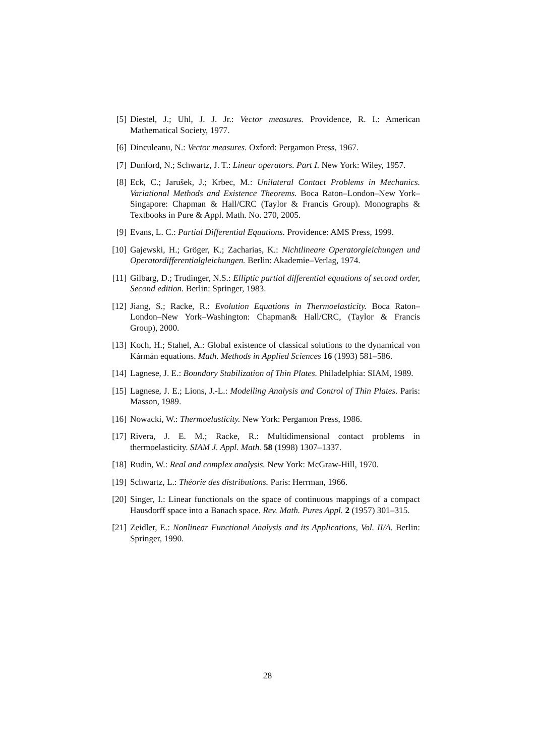[5] Diestel, J.; Uhl, J. J. Jr.: Vector measures. Providence, R. I.: American Mathematical Society, 1977.
[6] Dinculeanu, N.: Vector measures. Oxford: Pergamon Press, 1967.
[7] Dunford, N.; Schwartz, J. T.: Linear operators. Part I. New York: Wiley, 1957.
[8] Eck, C.; Jarušek, J.; Krbec, M.: Unilateral Contact Problems in Mechanics. Variational Methods and Existence Theorems. Boca Raton–London–New York–Singapore: Chapman & Hall/CRC (Taylor & Francis Group). Monographs & Textbooks in Pure & Appl. Math. No. 270, 2005.
[9] Evans, L. C.: Partial Differential Equations. Providence: AMS Press, 1999.
[10] Gajewski, H.; Gröger, K.; Zacharias, K.: Nichtlineare Operatorgleichungen und Operatordifferentialgleichungen. Berlin: Akademie–Verlag, 1974.
[11] Gilbarg, D.; Trudinger, N.S.: Elliptic partial differential equations of second order, Second edition. Berlin: Springer, 1983.
[12] Jiang, S.; Racke, R.: Evolution Equations in Thermoelasticity. Boca Raton–London–New York–Washington: Chapman& Hall/CRC, (Taylor & Francis Group), 2000.
[13] Koch, H.; Stahel, A.: Global existence of classical solutions to the dynamical von Kármán equations. Math. Methods in Applied Sciences 16 (1993) 581–586.
[14] Lagnese, J. E.: Boundary Stabilization of Thin Plates. Philadelphia: SIAM, 1989.
[15] Lagnese, J. E.; Lions, J.-L.: Modelling Analysis and Control of Thin Plates. Paris: Masson, 1989.
[16] Nowacki, W.: Thermoelasticity. New York: Pergamon Press, 1986.
[17] Rivera, J. E. M.; Racke, R.: Multidimensional contact problems in thermoelasticity. SIAM J. Appl. Math. 58 (1998) 1307–1337.
[18] Rudin, W.: Real and complex analysis. New York: McGraw-Hill, 1970.
[19] Schwartz, L.: Théorie des distributions. Paris: Herrman, 1966.
[20] Singer, I.: Linear functionals on the space of continuous mappings of a compact Hausdorff space into a Banach space. Rev. Math. Pures Appl. 2 (1957) 301–315.
[21] Zeidler, E.: Nonlinear Functional Analysis and its Applications, Vol. II/A. Berlin: Springer, 1990.
28